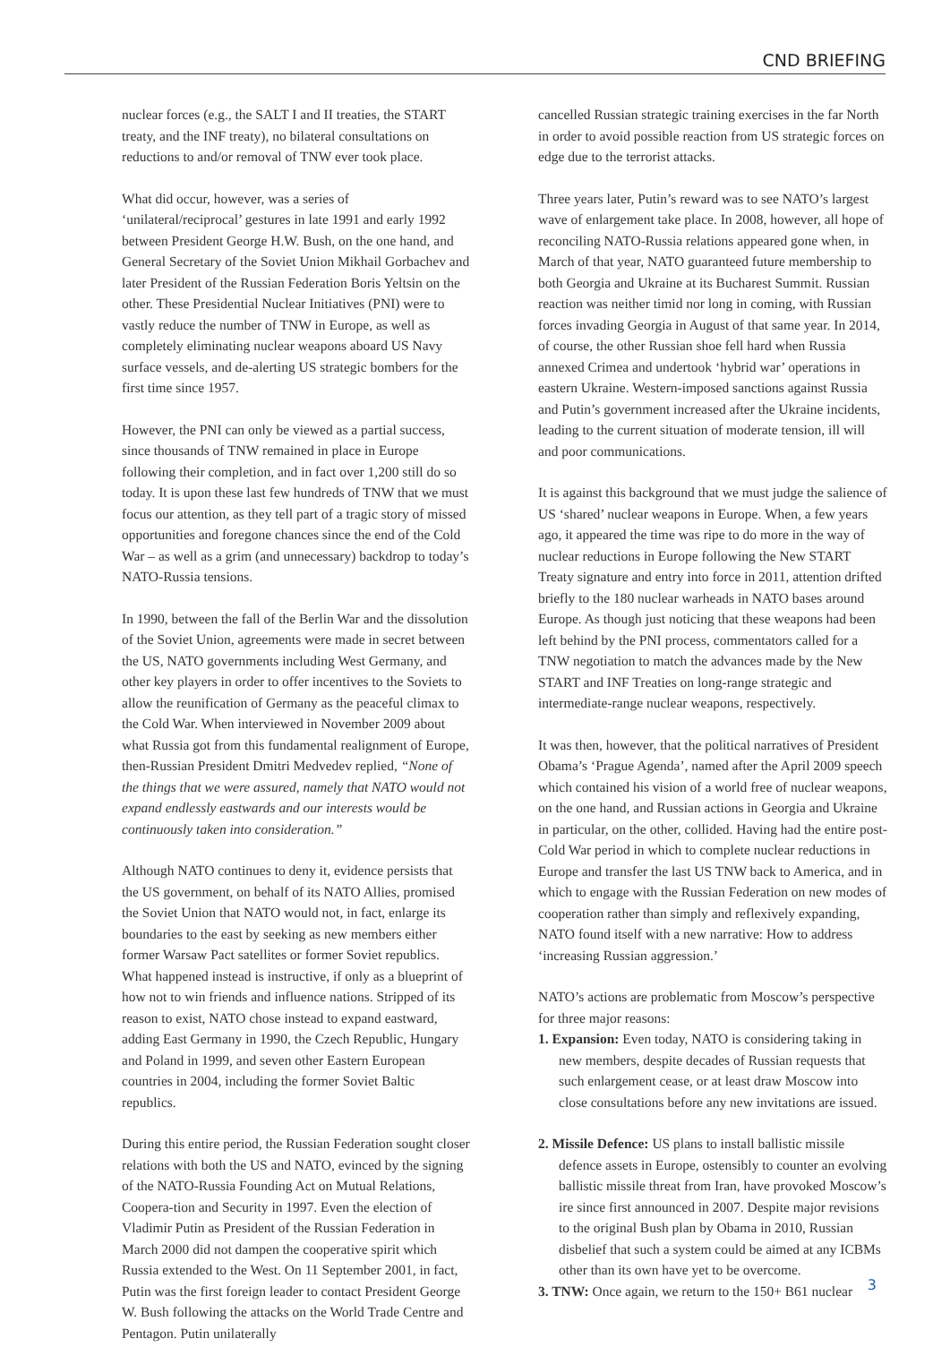CND BRIEFING
nuclear forces (e.g., the SALT I and II treaties, the START treaty, and the INF treaty), no bilateral consultations on reductions to and/or removal of TNW ever took place.
What did occur, however, was a series of ‘unilateral/reciprocal’ gestures in late 1991 and early 1992 between President George H.W. Bush, on the one hand, and General Secretary of the Soviet Union Mikhail Gorbachev and later President of the Russian Federation Boris Yeltsin on the other. These Presidential Nuclear Initiatives (PNI) were to vastly reduce the number of TNW in Europe, as well as completely eliminating nuclear weapons aboard US Navy surface vessels, and de-alerting US strategic bombers for the first time since 1957.
However, the PNI can only be viewed as a partial success, since thousands of TNW remained in place in Europe following their completion, and in fact over 1,200 still do so today. It is upon these last few hundreds of TNW that we must focus our attention, as they tell part of a tragic story of missed opportunities and foregone chances since the end of the Cold War – as well as a grim (and unnecessary) backdrop to today’s NATO-Russia tensions.
In 1990, between the fall of the Berlin War and the dissolution of the Soviet Union, agreements were made in secret between the US, NATO governments including West Germany, and other key players in order to offer incentives to the Soviets to allow the reunification of Germany as the peaceful climax to the Cold War. When interviewed in November 2009 about what Russia got from this fundamental realignment of Europe, then-Russian President Dmitri Medvedev replied, “None of the things that we were assured, namely that NATO would not expand endlessly eastwards and our interests would be continuously taken into consideration.”
Although NATO continues to deny it, evidence persists that the US government, on behalf of its NATO Allies, promised the Soviet Union that NATO would not, in fact, enlarge its boundaries to the east by seeking as new members either former Warsaw Pact satellites or former Soviet republics. What happened instead is instructive, if only as a blueprint of how not to win friends and influence nations. Stripped of its reason to exist, NATO chose instead to expand eastward, adding East Germany in 1990, the Czech Republic, Hungary and Poland in 1999, and seven other Eastern European countries in 2004, including the former Soviet Baltic republics.
During this entire period, the Russian Federation sought closer relations with both the US and NATO, evinced by the signing of the NATO-Russia Founding Act on Mutual Relations, Coopera-tion and Security in 1997. Even the election of Vladimir Putin as President of the Russian Federation in March 2000 did not dampen the cooperative spirit which Russia extended to the West. On 11 September 2001, in fact, Putin was the first foreign leader to contact President George W. Bush following the attacks on the World Trade Centre and Pentagon. Putin unilaterally
cancelled Russian strategic training exercises in the far North in order to avoid possible reaction from US strategic forces on edge due to the terrorist attacks.
Three years later, Putin’s reward was to see NATO’s largest wave of enlargement take place. In 2008, however, all hope of reconciling NATO-Russia relations appeared gone when, in March of that year, NATO guaranteed future membership to both Georgia and Ukraine at its Bucharest Summit. Russian reaction was neither timid nor long in coming, with Russian forces invading Georgia in August of that same year. In 2014, of course, the other Russian shoe fell hard when Russia annexed Crimea and undertook ‘hybrid war’ operations in eastern Ukraine. Western-imposed sanctions against Russia and Putin’s government increased after the Ukraine incidents, leading to the current situation of moderate tension, ill will and poor communications.
It is against this background that we must judge the salience of US ‘shared’ nuclear weapons in Europe. When, a few years ago, it appeared the time was ripe to do more in the way of nuclear reductions in Europe following the New START Treaty signature and entry into force in 2011, attention drifted briefly to the 180 nuclear warheads in NATO bases around Europe. As though just noticing that these weapons had been left behind by the PNI process, commentators called for a TNW negotiation to match the advances made by the New START and INF Treaties on long-range strategic and intermediate-range nuclear weapons, respectively.
It was then, however, that the political narratives of President Obama’s ‘Prague Agenda’, named after the April 2009 speech which contained his vision of a world free of nuclear weapons, on the one hand, and Russian actions in Georgia and Ukraine in particular, on the other, collided. Having had the entire post-Cold War period in which to complete nuclear reductions in Europe and transfer the last US TNW back to America, and in which to engage with the Russian Federation on new modes of cooperation rather than simply and reflexively expanding, NATO found itself with a new narrative: How to address ‘increasing Russian aggression.’
NATO’s actions are problematic from Moscow’s perspective for three major reasons:
1. Expansion: Even today, NATO is considering taking in new members, despite decades of Russian requests that such enlargement cease, or at least draw Moscow into close consultations before any new invitations are issued.
2. Missile Defence: US plans to install ballistic missile defence assets in Europe, ostensibly to counter an evolving ballistic missile threat from Iran, have provoked Moscow’s ire since first announced in 2007. Despite major revisions to the original Bush plan by Obama in 2010, Russian disbelief that such a system could be aimed at any ICBMs other than its own have yet to be overcome.
3. TNW: Once again, we return to the 150+ B61 nuclear
3